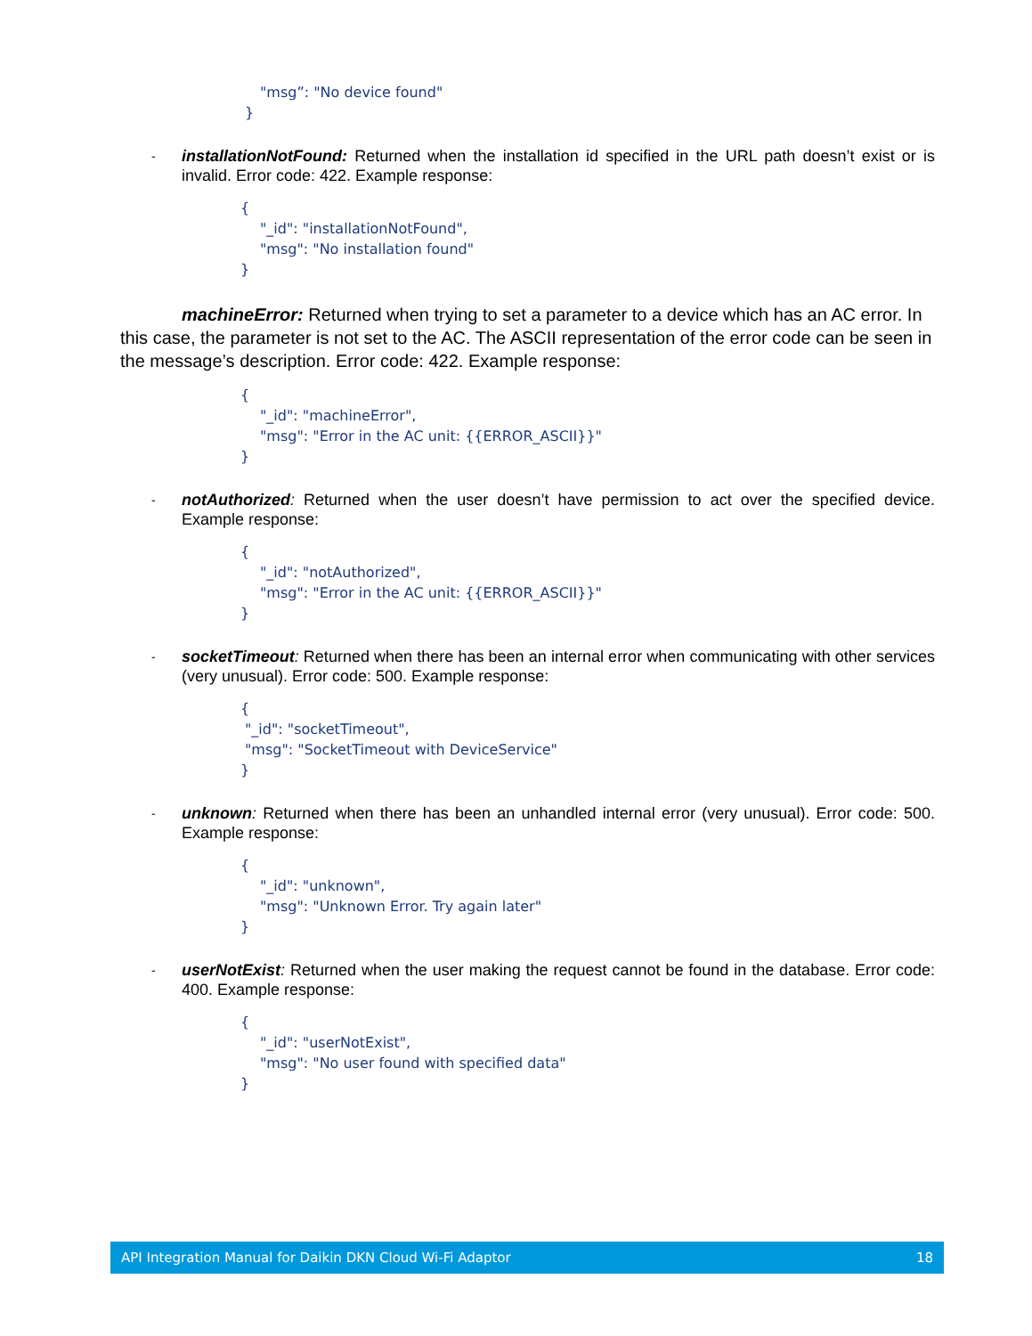"msg”: "No device found"
}
-
installationNotFound: Returned when the installation id specified in the URL path doesn’t exist or is invalid. Error code: 422. Example response:
{
"_id": "installationNotFound",
"msg": "No installation found"
}
machineError: Returned when trying to set a parameter to a device which has an AC error. In this case, the parameter is not set to the AC. The ASCII representation of the error code can be seen in the message’s description. Error code: 422. Example response:
{
"_id": "machineError",
"msg": "Error in the AC unit: {{ERROR_ASCII}}"
}
-
notAuthorized: Returned when the user doesn’t have permission to act over the specified device. Example response:
{
"_id": "notAuthorized",
"msg": "Error in the AC unit: {{ERROR_ASCII}}"
}
-
socketTimeout: Returned when there has been an internal error when communicating with other services (very unusual). Error code: 500. Example response:
{
"_id": "socketTimeout",
"msg": "SocketTimeout with DeviceService"
}
-
unknown: Returned when there has been an unhandled internal error (very unusual). Error code: 500. Example response:
{
"_id": "unknown",
"msg": "Unknown Error. Try again later"
}
-
userNotExist: Returned when the user making the request cannot be found in the database. Error code: 400. Example response:
{
"_id": "userNotExist",
"msg": "No user found with specified data"
}
API Integration Manual for Daikin DKN Cloud Wi-Fi Adaptor 18